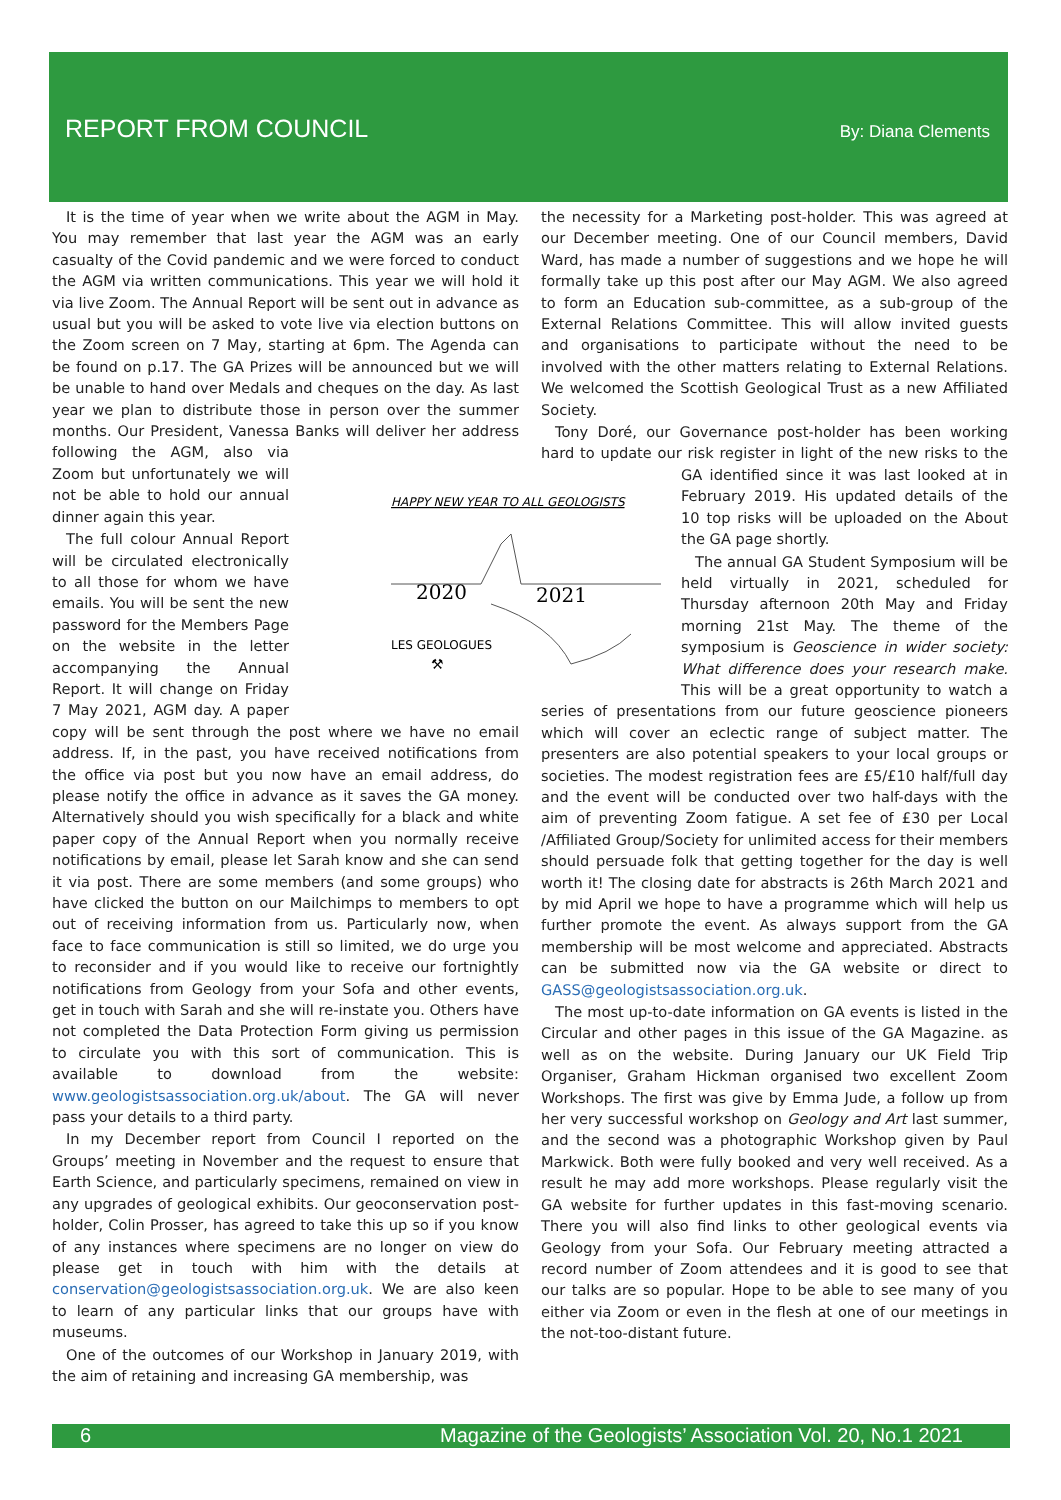REPORT FROM COUNCIL
By: Diana Clements
It is the time of year when we write about the AGM in May. You may remember that last year the AGM was an early casualty of the Covid pandemic and we were forced to conduct the AGM via written communications. This year we will hold it via live Zoom. The Annual Report will be sent out in advance as usual but you will be asked to vote live via election buttons on the Zoom screen on 7 May, starting at 6pm. The Agenda can be found on p.17. The GA Prizes will be announced but we will be unable to hand over Medals and cheques on the day. As last year we plan to distribute those in person over the summer months. Our President, Vanessa Banks will deliver her address following the AGM, also via Zoom but unfortunately we will not be able to hold our annual dinner again this year.
The full colour Annual Report will be circulated electronically to all those for whom we have emails. You will be sent the new password for the Members Page on the website in the letter accompanying the Annual Report. It will change on Friday 7 May 2021, AGM day. A paper copy will be sent through the post where we have no email address. If, in the past, you have received notifications from the office via post but you now have an email address, do please notify the office in advance as it saves the GA money. Alternatively should you wish specifically for a black and white paper copy of the Annual Report when you normally receive notifications by email, please let Sarah know and she can send it via post. There are some members (and some groups) who have clicked the button on our Mailchimps to members to opt out of receiving information from us. Particularly now, when face to face communication is still so limited, we do urge you to reconsider and if you would like to receive our fortnightly notifications from Geology from your Sofa and other events, get in touch with Sarah and she will re-instate you. Others have not completed the Data Protection Form giving us permission to circulate you with this sort of communication. This is available to download from the website: www.geologistsassociation.org.uk/about. The GA will never pass your details to a third party.
In my December report from Council I reported on the Groups’ meeting in November and the request to ensure that Earth Science, and particularly specimens, remained on view in any upgrades of geological exhibits. Our geoconservation post-holder, Colin Prosser, has agreed to take this up so if you know of any instances where specimens are no longer on view do please get in touch with him with the details at conservation@geologistsassociation.org.uk. We are also keen to learn of any particular links that our groups have with museums.
One of the outcomes of our Workshop in January 2019, with the aim of retaining and increasing GA membership, was
the necessity for a Marketing post-holder. This was agreed at our December meeting. One of our Council members, David Ward, has made a number of suggestions and we hope he will formally take up this post after our May AGM. We also agreed to form an Education sub-committee, as a sub-group of the External Relations Committee. This will allow invited guests and organisations to participate without the need to be involved with the other matters relating to External Relations. We welcomed the Scottish Geological Trust as a new Affiliated Society.
Tony Doré, our Governance post-holder has been working hard to update our risk register in light of the new risks to
HAPPY NEW YEAR TO ALL GEOLOGISTS
2020
2021
LES GEOLOGUES
⚒
the GA identified since it was last looked at in February 2019. His updated details of the 10 top risks will be uploaded on the About the GA page shortly.
The annual GA Student Symposium will be held virtually in 2021, scheduled for Thursday afternoon 20th May and Friday morning 21st May. The theme of the symposium is Geoscience in wider society: What difference does your research make. This will be a great opportunity to watch a series of presentations from our future geoscience pioneers which will cover an eclectic range of subject matter. The presenters are also potential speakers to your local groups or societies. The modest registration fees are £5/£10 half/full day and the event will be conducted over two half-days with the aim of preventing Zoom fatigue. A set fee of £30 per Local /Affiliated Group/Society for unlimited access for their members should persuade folk that getting together for the day is well worth it! The closing date for abstracts is 26th March 2021 and by mid April we hope to have a programme which will help us further promote the event. As always support from the GA membership will be most welcome and appreciated. Abstracts can be submitted now via the GA website or direct to GASS@geologistsassociation.org.uk.
The most up-to-date information on GA events is listed in the Circular and other pages in this issue of the GA Magazine. as well as on the website. During January our UK Field Trip Organiser, Graham Hickman organised two excellent Zoom Workshops. The first was give by Emma Jude, a follow up from her very successful workshop on Geology and Art last summer, and the second was a photographic Workshop given by Paul Markwick. Both were fully booked and very well received. As a result he may add more workshops. Please regularly visit the GA website for further updates in this fast-moving scenario. There you will also find links to other geological events via Geology from your Sofa. Our February meeting attracted a record number of Zoom attendees and it is good to see that our talks are so popular. Hope to be able to see many of you either via Zoom or even in the flesh at one of our meetings in the not-too-distant future.
6 Magazine of the Geologists’ Association Vol. 20, No.1 2021